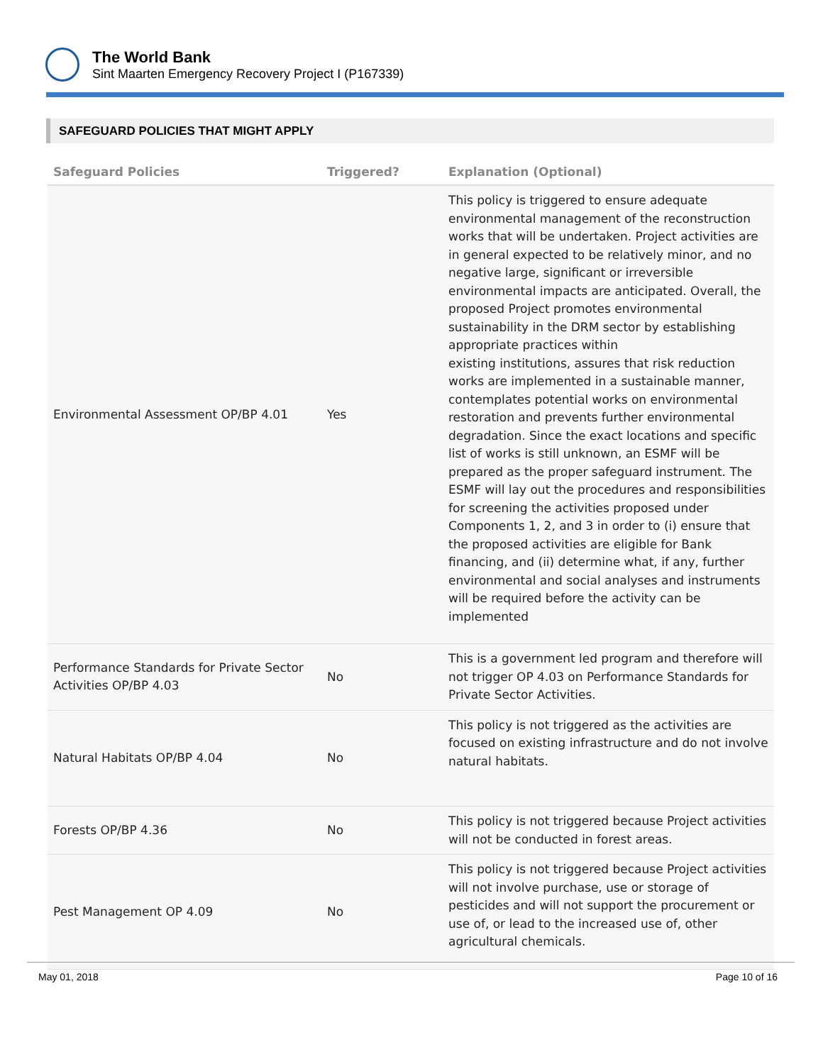The World Bank
Sint Maarten Emergency Recovery Project I (P167339)
SAFEGUARD POLICIES THAT MIGHT APPLY
| Safeguard Policies | Triggered? | Explanation (Optional) |
| --- | --- | --- |
| Environmental Assessment OP/BP 4.01 | Yes | This policy is triggered to ensure adequate environmental management of the reconstruction works that will be undertaken. Project activities are in general expected to be relatively minor, and no negative large, significant or irreversible environmental impacts are anticipated. Overall, the proposed Project promotes environmental sustainability in the DRM sector by establishing appropriate practices within existing institutions, assures that risk reduction works are implemented in a sustainable manner, contemplates potential works on environmental restoration and prevents further environmental degradation. Since the exact locations and specific list of works is still unknown, an ESMF will be prepared as the proper safeguard instrument. The ESMF will lay out the procedures and responsibilities for screening the activities proposed under Components 1, 2, and 3 in order to (i) ensure that the proposed activities are eligible for Bank financing, and (ii) determine what, if any, further environmental and social analyses and instruments will be required before the activity can be implemented |
| Performance Standards for Private Sector Activities OP/BP 4.03 | No | This is a government led program and therefore will not trigger OP 4.03 on Performance Standards for Private Sector Activities. |
| Natural Habitats OP/BP 4.04 | No | This policy is not triggered as the activities are focused on existing infrastructure and do not involve natural habitats. |
| Forests OP/BP 4.36 | No | This policy is not triggered because Project activities will not be conducted in forest areas. |
| Pest Management OP 4.09 | No | This policy is not triggered because Project activities will not involve purchase, use or storage of pesticides and will not support the procurement or use of, or lead to the increased use of, other agricultural chemicals. |
May 01, 2018 Page 10 of 16